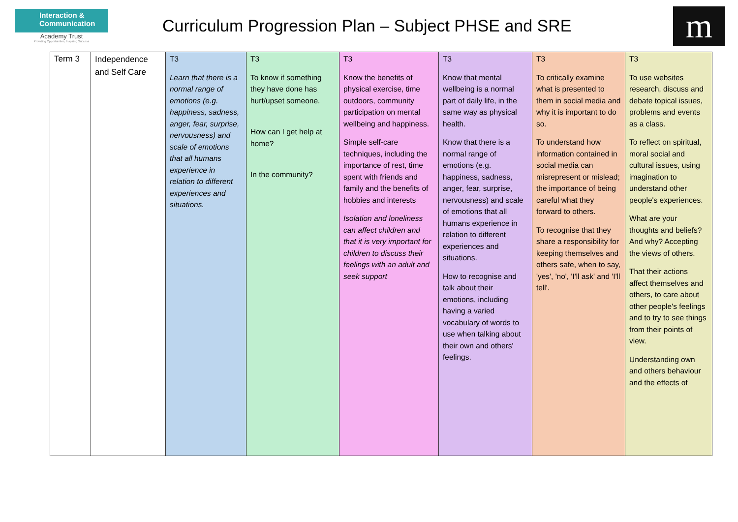Interaction &
Communication
Academy Trust
Providing Opportunities, Inspiring Success
Curriculum Progression Plan – Subject PHSE and SRE
m
| Term 3 | Independence and Self Care | T3 Learn that there is a normal range of emotions (e.g. happiness, sadness, anger, fear, surprise, nervousness) and scale of emotions that all humans experience in relation to different experiences and situations. | T3 To know if something they have done has hurt/upset someone. How can I get help at home? In the community? | T3 Know the benefits of physical exercise, time outdoors, community participation on mental wellbeing and happiness. Simple self-care techniques, including the importance of rest, time spent with friends and family and the benefits of hobbies and interests Isolation and loneliness can affect children and that it is very important for children to discuss their feelings with an adult and seek support | T3 Know that mental wellbeing is a normal part of daily life, in the same way as physical health. Know that there is a normal range of emotions (e.g. happiness, sadness, anger, fear, surprise, nervousness) and scale of emotions that all humans experience in relation to different experiences and situations. How to recognise and talk about their emotions, including having a varied vocabulary of words to use when talking about their own and others' feelings. | T3 To critically examine what is presented to them in social media and why it is important to do so. To understand how information contained in social media can misrepresent or mislead; the importance of being careful what they forward to others. To recognise that they share a responsibility for keeping themselves and others safe, when to say, 'yes', 'no', 'I'll ask' and 'I'll tell'. | T3 To use websites research, discuss and debate topical issues, problems and events as a class. To reflect on spiritual, moral social and cultural issues, using imagination to understand other people's experiences. What are your thoughts and beliefs? And why? Accepting the views of others. That their actions affect themselves and others, to care about other people's feelings and to try to see things from their points of view. Understanding own and others behaviour and the effects of |